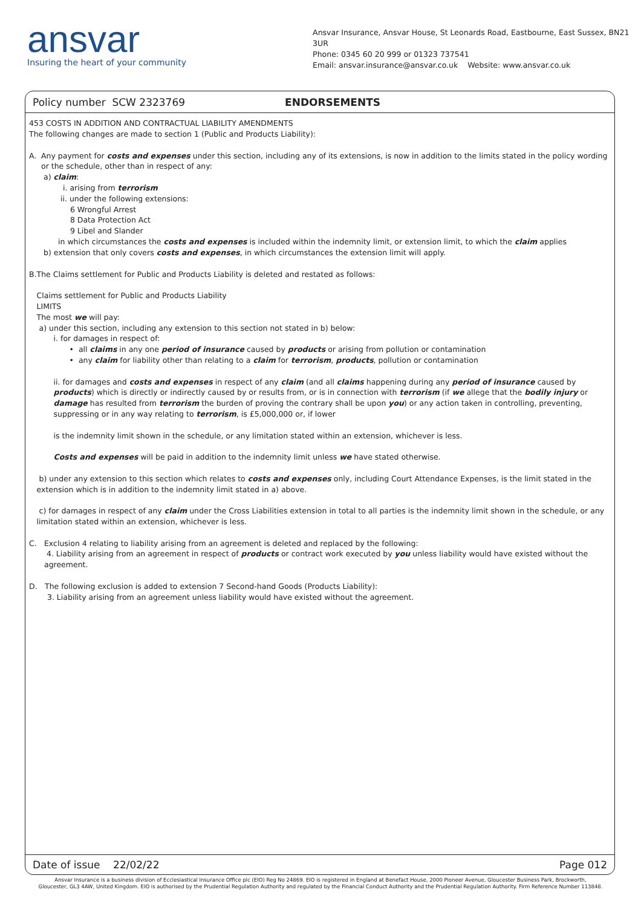ansvar
Insuring the heart of your community
Ansvar Insurance, Ansvar House, St Leonards Road, Eastbourne, East Sussex, BN21 3UR
Phone: 0345 60 20 999 or 01323 737541
Email: ansvar.insurance@ansvar.co.uk Website: www.ansvar.co.uk
Policy number SCW 2323769 ENDORSEMENTS
453 COSTS IN ADDITION AND CONTRACTUAL LIABILITY AMENDMENTS
The following changes are made to section 1 (Public and Products Liability):
A. Any payment for costs and expenses under this section, including any of its extensions, is now in addition to the limits stated in the policy wording or the schedule, other than in respect of any:
a) claim:
i. arising from terrorism
ii. under the following extensions:
6 Wrongful Arrest
8 Data Protection Act
9 Libel and Slander
in which circumstances the costs and expenses is included within the indemnity limit, or extension limit, to which the claim applies
b) extension that only covers costs and expenses, in which circumstances the extension limit will apply.
B. The Claims settlement for Public and Products Liability is deleted and restated as follows:
Claims settlement for Public and Products Liability
LIMITS
The most we will pay:
a) under this section, including any extension to this section not stated in b) below:
i. for damages in respect of:
• all claims in any one period of insurance caused by products or arising from pollution or contamination
• any claim for liability other than relating to a claim for terrorism, products, pollution or contamination
ii. for damages and costs and expenses in respect of any claim (and all claims happening during any period of insurance caused by products) which is directly or indirectly caused by or results from, or is in connection with terrorism (if we allege that the bodily injury or damage has resulted from terrorism the burden of proving the contrary shall be upon you) or any action taken in controlling, preventing, suppressing or in any way relating to terrorism, is £5,000,000 or, if lower
is the indemnity limit shown in the schedule, or any limitation stated within an extension, whichever is less.
Costs and expenses will be paid in addition to the indemnity limit unless we have stated otherwise.
b) under any extension to this section which relates to costs and expenses only, including Court Attendance Expenses, is the limit stated in the extension which is in addition to the indemnity limit stated in a) above.
c) for damages in respect of any claim under the Cross Liabilities extension in total to all parties is the indemnity limit shown in the schedule, or any limitation stated within an extension, whichever is less.
C. Exclusion 4 relating to liability arising from an agreement is deleted and replaced by the following:
4. Liability arising from an agreement in respect of products or contract work executed by you unless liability would have existed without the agreement.
D. The following exclusion is added to extension 7 Second-hand Goods (Products Liability):
3. Liability arising from an agreement unless liability would have existed without the agreement.
Date of issue 22/02/22 Page 012
Ansvar Insurance is a business division of Ecclesiastical Insurance Office plc (EIO) Reg No 24869. EIO is registered in England at Benefact House, 2000 Pioneer Avenue, Gloucester Business Park, Brockworth,
Gloucester, GL3 4AW, United Kingdom. EIO is authorised by the Prudential Regulation Authority and regulated by the Financial Conduct Authority and the Prudential Regulation Authority. Firm Reference Number 113848.